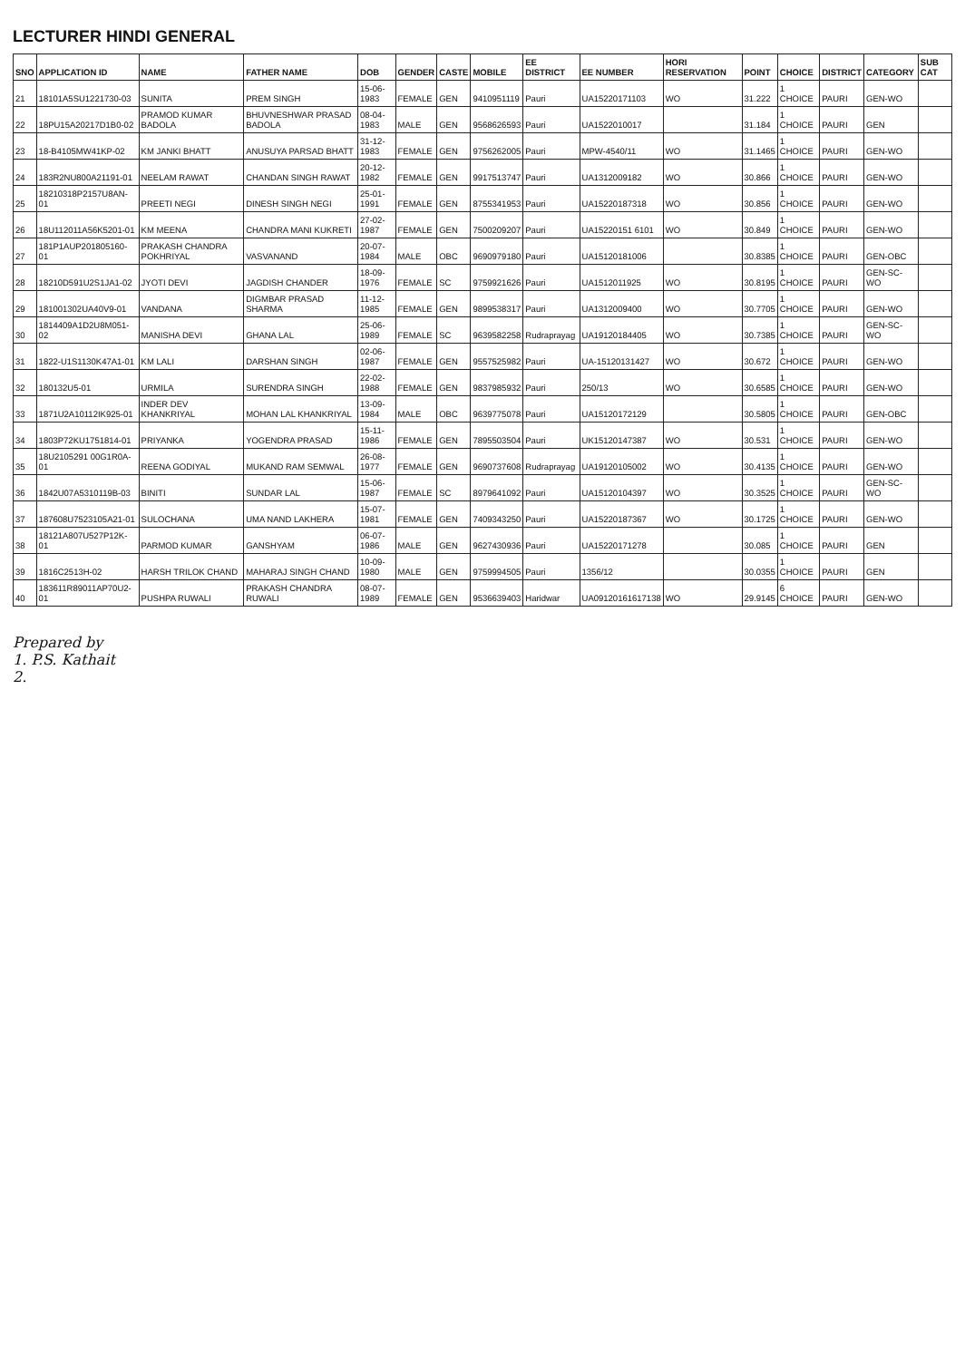LECTURER HINDI GENERAL
| SNO | APPLICATION ID | NAME | FATHER NAME | DOB | GENDER | CASTE | MOBILE | EE DISTRICT | EE NUMBER | HORI RESERVATION | POINT | CHOICE | DISTRICT | CATEGORY | SUB CAT |
| --- | --- | --- | --- | --- | --- | --- | --- | --- | --- | --- | --- | --- | --- | --- | --- |
| 21 | 18101A5SU1221730-03 | SUNITA | PREM SINGH | 15-06-1983 | FEMALE | GEN | 9410951119 | Pauri | UA15220171103 | WO | 31.222 | 1 CHOICE | PAURI | GEN-WO | |
| 22 | 18PU15A20217D1B0-02 | PRAMOD KUMAR BADOLA | BHUVNESHWAR PRASAD BADOLA | 08-04-1983 | MALE | GEN | 9568626593 | Pauri | UA1522010017 | | 31.184 | 1 CHOICE | PAURI | GEN | |
| 23 | 18-B4105MW41KP-02 | KM JANKI BHATT | ANUSUYA PARSAD BHATT | 31-12-1983 | FEMALE | GEN | 9756262005 | Pauri | MPW-4540/11 | WO | 31.1465 | 1 CHOICE | PAURI | GEN-WO | |
| 24 | 183R2NU800A21191-01 | NEELAM RAWAT | CHANDAN SINGH RAWAT | 20-12-1982 | FEMALE | GEN | 9917513747 | Pauri | UA1312009182 | WO | 30.866 | 1 CHOICE | PAURI | GEN-WO | |
| 25 | 18210318P2157U8AN-01 | PREETI NEGI | DINESH SINGH NEGI | 25-01-1991 | FEMALE | GEN | 8755341953 | Pauri | UA15220187318 | WO | 30.856 | 1 CHOICE | PAURI | GEN-WO | |
| 26 | 18U112011A56K5201-01 | KM MEENA | CHANDRA MANI KUKRETI | 27-02-1987 | FEMALE | GEN | 7500209207 | Pauri | UA15220151 6101 | WO | 30.849 | 1 CHOICE | PAURI | GEN-WO | |
| 27 | 181P1AUP201805160-01 | PRAKASH CHANDRA POKHRIYAL | VASVANAND | 20-07-1984 | MALE | OBC | 9690979180 | Pauri | UA15120181006 | | 30.8385 | 1 CHOICE | PAURI | GEN-OBC | |
| 28 | 18210D591U2S1JA1-02 | JYOTI DEVI | JAGDISH CHANDER | 18-09-1976 | FEMALE | SC | 9759921626 | Pauri | UA1512011925 | WO | 30.8195 | 1 CHOICE | PAURI | GEN-SC-WO | |
| 29 | 181001302UA40V9-01 | VANDANA | DIGMBAR PRASAD SHARMA | 11-12-1985 | FEMALE | GEN | 9899538317 | Pauri | UA1312009400 | WO | 30.7705 | 1 CHOICE | PAURI | GEN-WO | |
| 30 | 1814409A1D2U8M051-02 | MANISHA DEVI | GHANA LAL | 25-06-1989 | FEMALE | SC | 9639582258 | Rudraprayag | UA19120184405 | WO | 30.7385 | 1 CHOICE | PAURI | GEN-SC-WO | |
| 31 | 1822-U1S1130K47A1-01 | KM LALI | DARSHAN SINGH | 02-06-1987 | FEMALE | GEN | 9557525982 | Pauri | UA-15120131427 | WO | 30.672 | 1 CHOICE | PAURI | GEN-WO | |
| 32 | 180132U5-01 | URMILA | SURENDRA SINGH | 22-02-1988 | FEMALE | GEN | 9837985932 | Pauri | 250/13 | WO | 30.6585 | 1 CHOICE | PAURI | GEN-WO | |
| 33 | 1871U2A10112IK925-01 | INDER DEV KHANKRIYAL | MOHAN LAL KHANKRIYAL | 13-09-1984 | MALE | OBC | 9639775078 | Pauri | UA15120172129 | | 30.5805 | 1 CHOICE | PAURI | GEN-OBC | |
| 34 | 1803P72KU1751814-01 | PRIYANKA | YOGENDRA PRASAD | 15-11-1986 | FEMALE | GEN | 7895503504 | Pauri | UK15120147387 | WO | 30.531 | 1 CHOICE | PAURI | GEN-WO | |
| 35 | 18U2105291 00G1R0A-01 | REENA GODIYAL | MUKAND RAM SEMWAL | 26-08-1977 | FEMALE | GEN | 9690737608 | Rudraprayag | UA19120105002 | WO | 30.4135 | 1 CHOICE | PAURI | GEN-WO | |
| 36 | 1842U07A5310119B-03 | BINITI | SUNDAR LAL | 15-06-1987 | FEMALE | SC | 8979641092 | Pauri | UA15120104397 | WO | 30.3525 | 1 CHOICE | PAURI | GEN-SC-WO | |
| 37 | 187608U7523105A21-01 | SULOCHANA | UMA NAND LAKHERA | 15-07-1981 | FEMALE | GEN | 7409343250 | Pauri | UA15220187367 | WO | 30.1725 | 1 CHOICE | PAURI | GEN-WO | |
| 38 | 18121A807U527P12K-01 | PARMOD KUMAR | GANSHYAM | 06-07-1986 | MALE | GEN | 9627430936 | Pauri | UA15220171278 | | 30.085 | 1 CHOICE | PAURI | GEN | |
| 39 | 1816C2513H-02 | HARSH TRILOK CHAND | MAHARAJ SINGH CHAND | 10-09-1980 | MALE | GEN | 9759994505 | Pauri | 1356/12 | | 30.0355 | 1 CHOICE | PAURI | GEN | |
| 40 | 183611R89011AP70U2-01 | PUSHPA RUWALI | PRAKASH CHANDRA RUWALI | 08-07-1989 | FEMALE | GEN | 9536639403 | Haridwar | UA09120161617138 | WO | 29.9145 | 6 CHOICE | PAURI | GEN-WO | |
Prepared by
1. P.S. Kathait
2.